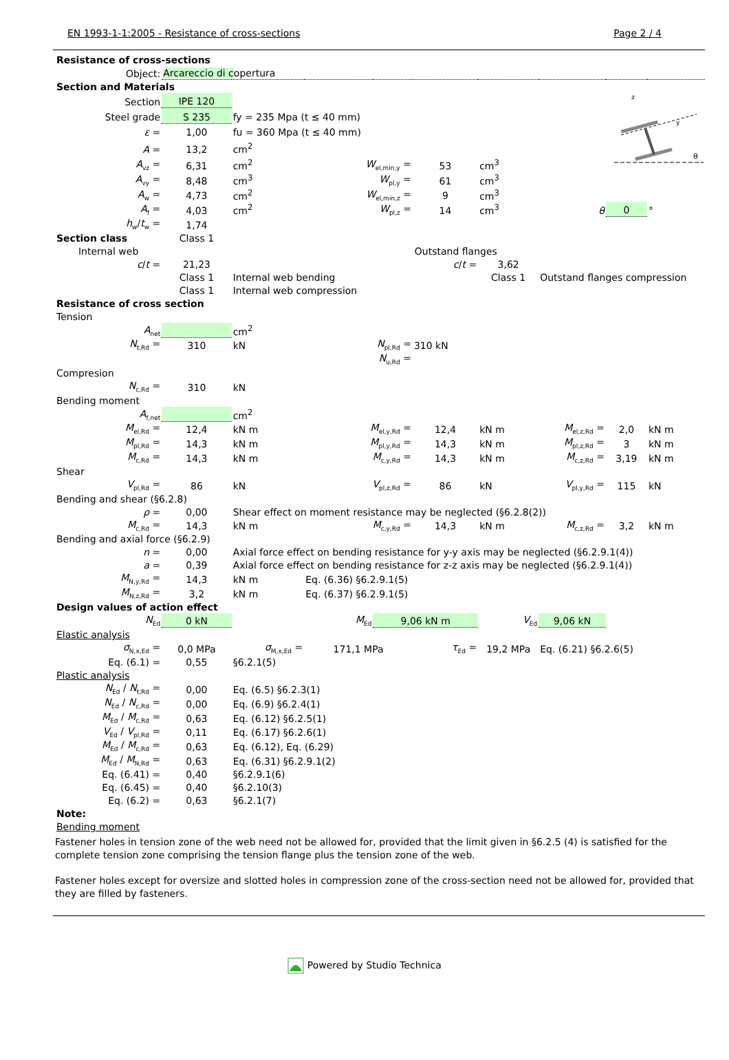EN 1993-1-1:2005 - Resistance of cross-sections Page 2 / 4
| Resistance of cross-sections | | | | | | | | | |
| Object: | Arcareccio di c opertura | | | | | | | | |
| Section and Materials | | | | | | | | | |
| Section | IPE 120 | | | | | | | z y θ | |
| Steel grade | S 235 | fy = 235 Mpa (t ≤ 40 mm) | | | | | | | |
| ε = | 1,00 | fu = 360 Mpa (t ≤ 40 mm) | | | | | | | |
| A = | 13,2 | cm<sup>2</sup> | | | | | | | |
| A<sub>vz</sub> = | 6,31 | cm<sup>2</sup> | W<sub>el,min,y</sub> = | | 53 | cm<sup>3</sup> | | | |
| A<sub>vy</sub> = | 8,48 | cm<sup>3</sup> | W<sub>pl,y</sub> = | | 61 | cm<sup>3</sup> | | | |
| A<sub>w</sub> = | 4,73 | cm<sup>2</sup> | W<sub>el,min,z</sub> = | | 9 | cm<sup>3</sup> | | | |
| A<sub>f</sub> = | 4,03 | cm<sup>2</sup> | W<sub>pl,z</sub> = | | 14 | cm<sup>3</sup> | θ | 0 | ° |
| h<sub>w</sub>/ t<sub>w</sub> = | 1,74 | | | | | | | | |
| Section class | Class 1 | | | | | | | | |
| Internal web | | | | Outstand flanges | | | | | |
| c / t = | 21,23 | | | | c / t = | 3,62 | | | |
| | Class 1 | Internal web bending | | | | Class 1 | Outstand flanges compression | | |
| | Class 1 | Internal web compression | | | | | | | |
| Resistance of cross section | | | | | | | | | |
| Tension | | | | | | | | | |
| A<sub>net</sub> | | cm<sup>2</sup> | | | | | | | |
| N<sub>t,Rd</sub> = | 310 | kN | N<sub>pl,Rd</sub> = | | 310 kN | | | | |
| | | | N<sub>u,Rd</sub> = | | | | | | |
| Compresion | | | | | | | | | |
| N<sub>c,Rd</sub> = | 310 | kN | | | | | | | |
| Bending moment | | | | | | | | | |
| A<sub>f,net</sub> | | cm<sup>2</sup> | | | | | | | |
| M<sub>el,Rd</sub> = | 12,4 | kN m | M<sub>el,y,Rd</sub> = | | 12,4 | kN m | M<sub>el,z,Rd</sub> = | 2,0 | kN m |
| M<sub>pl,Rd</sub> = | 14,3 | kN m | M<sub>pl,y,Rd</sub> = | | 14,3 | kN m | M<sub>pl,z,Rd</sub> = | 3 | kN m |
| M<sub>c,Rd</sub> = | 14,3 | kN m | M<sub>c,y,Rd</sub> = | | 14,3 | kN m | M<sub>c,z,Rd</sub> = | 3,19 | kN m |
| Shear | | | | | | | | | |
| V<sub>pl,Rd</sub> = | 86 | kN | V<sub>pl,z,Rd</sub> = | | 86 | kN | V<sub>pl,y,Rd</sub> = | 115 | kN |
| Bending and shear (§6.2.8) | | | | | | | | | |
| ρ = | 0,00 | Shear effect on moment resistance may be neglected (§6.2.8(2)) | | | | | | | |
| M<sub>c,Rd</sub> = | 14,3 | kN m | M<sub>c,y,Rd</sub> = | | 14,3 | kN m | M<sub>c,z,Rd</sub> = | 3,2 | kN m |
| Bending and axial force (§6.2.9) | | | | | | | | | |
| n = | 0,00 | Axial force effect on bending resistance for y-y axis may be neglected (§6.2.9.1(4)) | | | | | | | |
| a = | 0,39 | Axial force effect on bending resistance for z-z axis may be neglected (§6.2.9.1(4)) | | | | | | | |
| M<sub>N,y,Rd</sub> = | 14,3 | kN m | Eq. (6.36) §6.2.9.1(5) | | | | | | |
| M<sub>N,z,Rd</sub> = | 3,2 | kN m | Eq. (6.37) §6.2.9.1(5) | | | | | | |
| Design values of action effect | | | | | | | | | |
| N<sub>Ed</sub> | 0 kN | M<sub>Ed</sub> | | 9,06 kN m | | V<sub>Ed</sub> | 9,06 kN | | |
| Elastic analysis | | | | | | | | | |
| σ<sub>N,x,Ed</sub> = | 0,0 MPa | σ<sub>M,x,Ed</sub> = | 171,1 MPa | | τ<sub>Ed</sub> = | 19,2 MPa | Eq. (6.21) §6.2.6(5) | | |
| Eq. (6.1) = | 0,55 | §6.2.1(5) | | | | | | | |
| Plastic analysis | | | | | | | | | |
| N<sub>Ed</sub> / N<sub>t,Rd</sub> = | 0,00 | Eq. (6.5) §6.2.3(1) | | | | | | | |
| N<sub>Ed</sub> / N<sub>c,Rd</sub> = | 0,00 | Eq. (6.9) §6.2.4(1) | | | | | | | |
| M<sub>Ed</sub> / M<sub>c,Rd</sub> = | 0,63 | Eq. (6.12) §6.2.5(1) | | | | | | | |
| V<sub>Ed</sub> / V<sub>pl,Rd</sub> = | 0,11 | Eq. (6.17) §6.2.6(1) | | | | | | | |
| M<sub>Ed</sub> / M<sub>c,Rd</sub> = | 0,63 | Eq. (6.12), Eq. (6.29) | | | | | | | |
| M<sub>Ed</sub> / M<sub>N,Rd</sub> = | 0,63 | Eq. (6.31) §6.2.9.1(2) | | | | | | | |
| Eq. (6.41) = | 0,40 | §6.2.9.1(6) | | | | | | | |
| Eq. (6.45) = | 0,40 | §6.2.10(3) | | | | | | | |
| Eq. (6.2) = | 0,63 | §6.2.1(7) | | | | | | | |
| Note: | | | | | | | | | |
| Bending moment | | | | | | | | | |
Fastener holes in tension zone of the web need not be allowed for, provided that the limit given in §6.2.5 (4) is satisfied for the complete tension zone comprising the tension flange plus the tension zone of the web.
Fastener holes except for oversize and slotted holes in compression zone of the cross-section need not be allowed for, provided that they are filled by fasteners.
Powered by Studio Technica